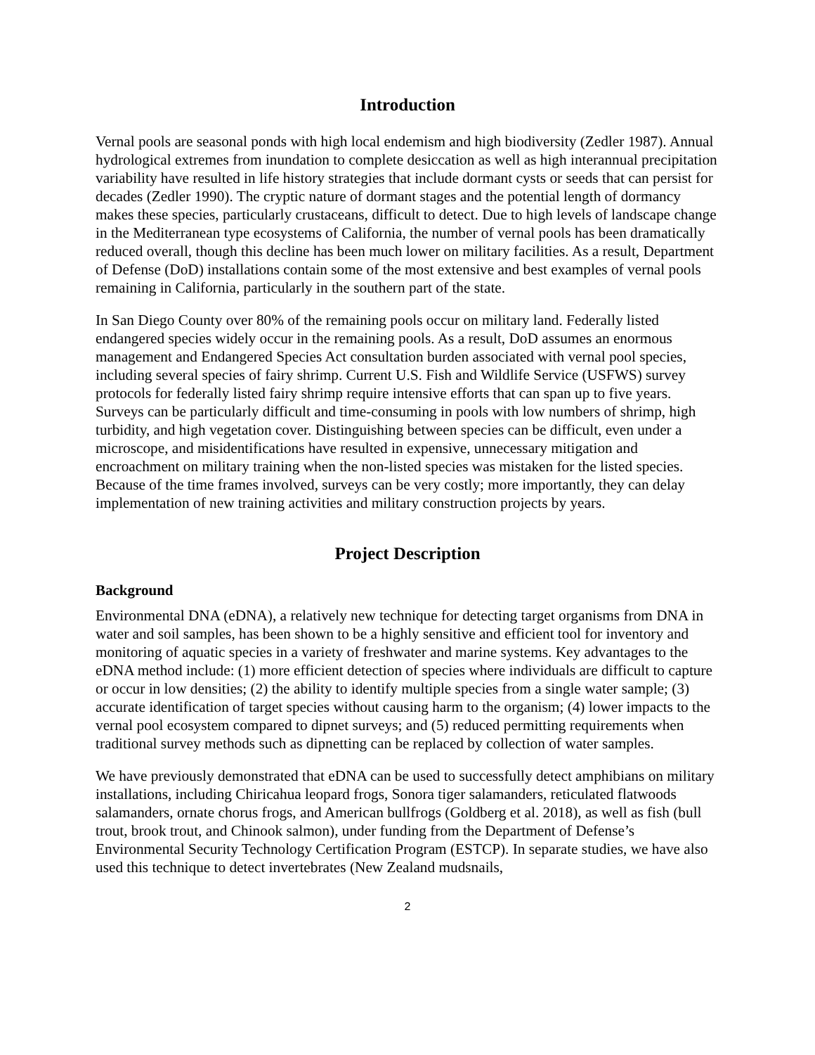Introduction
Vernal pools are seasonal ponds with high local endemism and high biodiversity (Zedler 1987). Annual hydrological extremes from inundation to complete desiccation as well as high interannual precipitation variability have resulted in life history strategies that include dormant cysts or seeds that can persist for decades (Zedler 1990). The cryptic nature of dormant stages and the potential length of dormancy makes these species, particularly crustaceans, difficult to detect. Due to high levels of landscape change in the Mediterranean type ecosystems of California, the number of vernal pools has been dramatically reduced overall, though this decline has been much lower on military facilities. As a result, Department of Defense (DoD) installations contain some of the most extensive and best examples of vernal pools remaining in California, particularly in the southern part of the state.
In San Diego County over 80% of the remaining pools occur on military land. Federally listed endangered species widely occur in the remaining pools. As a result, DoD assumes an enormous management and Endangered Species Act consultation burden associated with vernal pool species, including several species of fairy shrimp. Current U.S. Fish and Wildlife Service (USFWS) survey protocols for federally listed fairy shrimp require intensive efforts that can span up to five years. Surveys can be particularly difficult and time-consuming in pools with low numbers of shrimp, high turbidity, and high vegetation cover. Distinguishing between species can be difficult, even under a microscope, and misidentifications have resulted in expensive, unnecessary mitigation and encroachment on military training when the non-listed species was mistaken for the listed species. Because of the time frames involved, surveys can be very costly; more importantly, they can delay implementation of new training activities and military construction projects by years.
Project Description
Background
Environmental DNA (eDNA), a relatively new technique for detecting target organisms from DNA in water and soil samples, has been shown to be a highly sensitive and efficient tool for inventory and monitoring of aquatic species in a variety of freshwater and marine systems. Key advantages to the eDNA method include: (1) more efficient detection of species where individuals are difficult to capture or occur in low densities; (2) the ability to identify multiple species from a single water sample; (3) accurate identification of target species without causing harm to the organism; (4) lower impacts to the vernal pool ecosystem compared to dipnet surveys; and (5) reduced permitting requirements when traditional survey methods such as dipnetting can be replaced by collection of water samples.
We have previously demonstrated that eDNA can be used to successfully detect amphibians on military installations, including Chiricahua leopard frogs, Sonora tiger salamanders, reticulated flatwoods salamanders, ornate chorus frogs, and American bullfrogs (Goldberg et al. 2018), as well as fish (bull trout, brook trout, and Chinook salmon), under funding from the Department of Defense’s Environmental Security Technology Certification Program (ESTCP). In separate studies, we have also used this technique to detect invertebrates (New Zealand mudsnails,
2